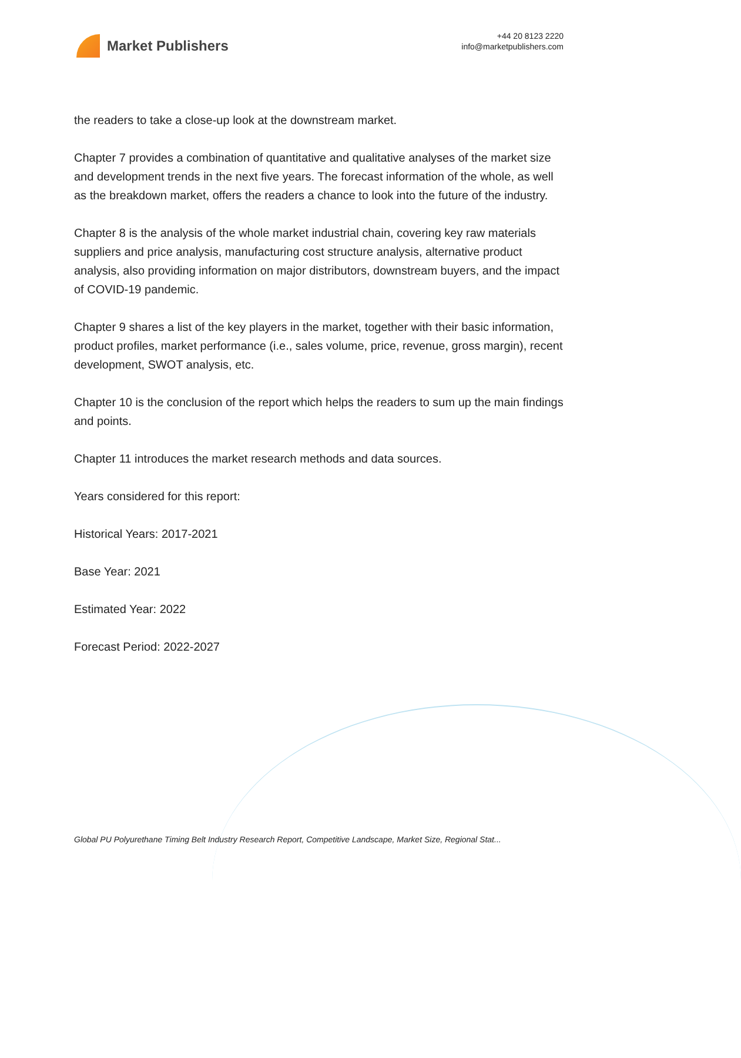Market Publishers
+44 20 8123 2220
info@marketpublishers.com
the readers to take a close-up look at the downstream market.
Chapter 7 provides a combination of quantitative and qualitative analyses of the market size and development trends in the next five years. The forecast information of the whole, as well as the breakdown market, offers the readers a chance to look into the future of the industry.
Chapter 8 is the analysis of the whole market industrial chain, covering key raw materials suppliers and price analysis, manufacturing cost structure analysis, alternative product analysis, also providing information on major distributors, downstream buyers, and the impact of COVID-19 pandemic.
Chapter 9 shares a list of the key players in the market, together with their basic information, product profiles, market performance (i.e., sales volume, price, revenue, gross margin), recent development, SWOT analysis, etc.
Chapter 10 is the conclusion of the report which helps the readers to sum up the main findings and points.
Chapter 11 introduces the market research methods and data sources.
Years considered for this report:
Historical Years: 2017-2021
Base Year: 2021
Estimated Year: 2022
Forecast Period: 2022-2027
Global PU Polyurethane Timing Belt Industry Research Report, Competitive Landscape, Market Size, Regional Stat...